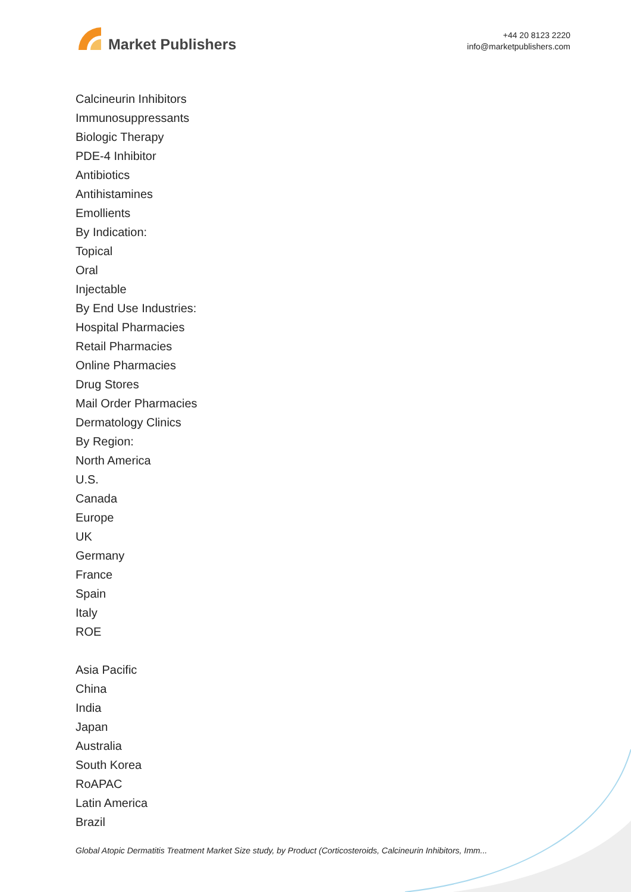Market Publishers
+44 20 8123 2220
info@marketpublishers.com
Calcineurin Inhibitors
Immunosuppressants
Biologic Therapy
PDE-4 Inhibitor
Antibiotics
Antihistamines
Emollients
By Indication:
Topical
Oral
Injectable
By End Use Industries:
Hospital Pharmacies
Retail Pharmacies
Online Pharmacies
Drug Stores
Mail Order Pharmacies
Dermatology Clinics
By Region:
North America
U.S.
Canada
Europe
UK
Germany
France
Spain
Italy
ROE
Asia Pacific
China
India
Japan
Australia
South Korea
RoAPAC
Latin America
Brazil
Global Atopic Dermatitis Treatment Market Size study, by Product (Corticosteroids, Calcineurin Inhibitors, Imm...